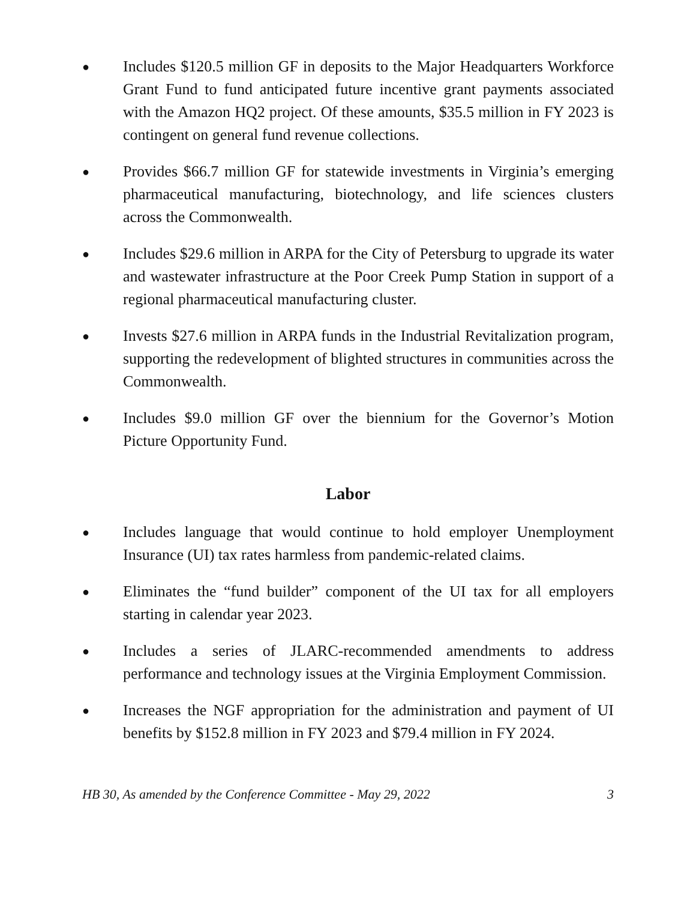●
Includes $120.5 million GF in deposits to the Major Headquarters Workforce Grant Fund to fund anticipated future incentive grant payments associated with the Amazon HQ2 project. Of these amounts, $35.5 million in FY 2023 is contingent on general fund revenue collections.
●
Provides $66.7 million GF for statewide investments in Virginia’s emerging pharmaceutical manufacturing, biotechnology, and life sciences clusters across the Commonwealth.
●
Includes $29.6 million in ARPA for the City of Petersburg to upgrade its water and wastewater infrastructure at the Poor Creek Pump Station in support of a regional pharmaceutical manufacturing cluster.
●
Invests $27.6 million in ARPA funds in the Industrial Revitalization program, supporting the redevelopment of blighted structures in communities across the Commonwealth.
●
Includes $9.0 million GF over the biennium for the Governor’s Motion Picture Opportunity Fund.
Labor
●
Includes language that would continue to hold employer Unemployment Insurance (UI) tax rates harmless from pandemic-related claims.
●
Eliminates the “fund builder” component of the UI tax for all employers starting in calendar year 2023.
●
Includes a series of JLARC-recommended amendments to address performance and technology issues at the Virginia Employment Commission.
●
Increases the NGF appropriation for the administration and payment of UI benefits by $152.8 million in FY 2023 and $79.4 million in FY 2024.
HB 30, As amended by the Conference Committee - May 29, 2022 3